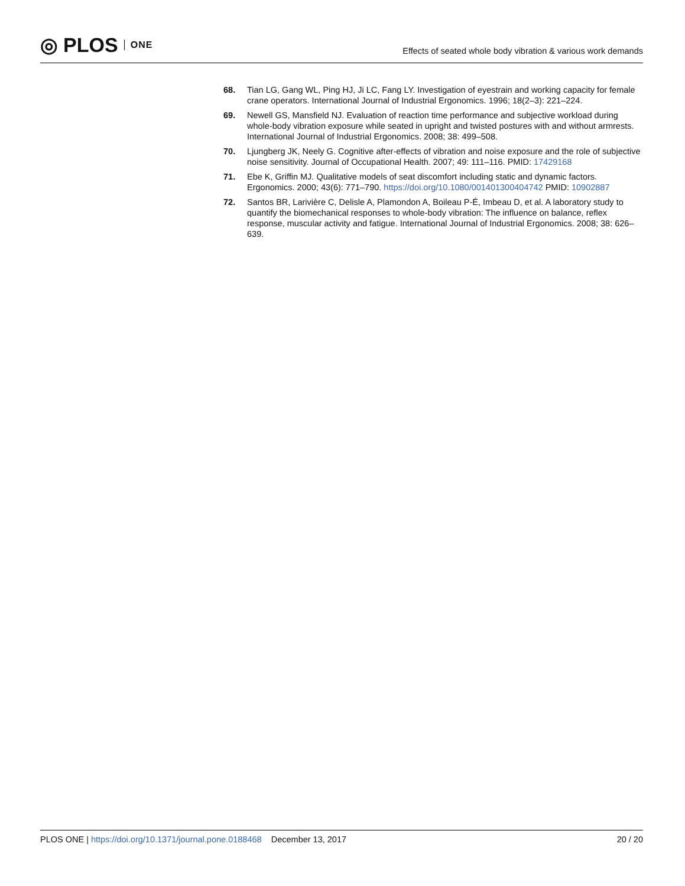◎ PLOS ONE
Effects of seated whole body vibration & various work demands
68. Tian LG, Gang WL, Ping HJ, Ji LC, Fang LY. Investigation of eyestrain and working capacity for female crane operators. International Journal of Industrial Ergonomics. 1996; 18(2–3): 221–224.
69. Newell GS, Mansfield NJ. Evaluation of reaction time performance and subjective workload during whole-body vibration exposure while seated in upright and twisted postures with and without armrests. International Journal of Industrial Ergonomics. 2008; 38: 499–508.
70. Ljungberg JK, Neely G. Cognitive after-effects of vibration and noise exposure and the role of subjective noise sensitivity. Journal of Occupational Health. 2007; 49: 111–116. PMID: 17429168
71. Ebe K, Griffin MJ. Qualitative models of seat discomfort including static and dynamic factors. Ergonomics. 2000; 43(6): 771–790. https://doi.org/10.1080/001401300404742 PMID: 10902887
72. Santos BR, Larivière C, Delisle A, Plamondon A, Boileau P-É, Imbeau D, et al. A laboratory study to quantify the biomechanical responses to whole-body vibration: The influence on balance, reflex response, muscular activity and fatigue. International Journal of Industrial Ergonomics. 2008; 38: 626–639.
PLOS ONE | https://doi.org/10.1371/journal.pone.0188468 December 13, 2017 20 / 20